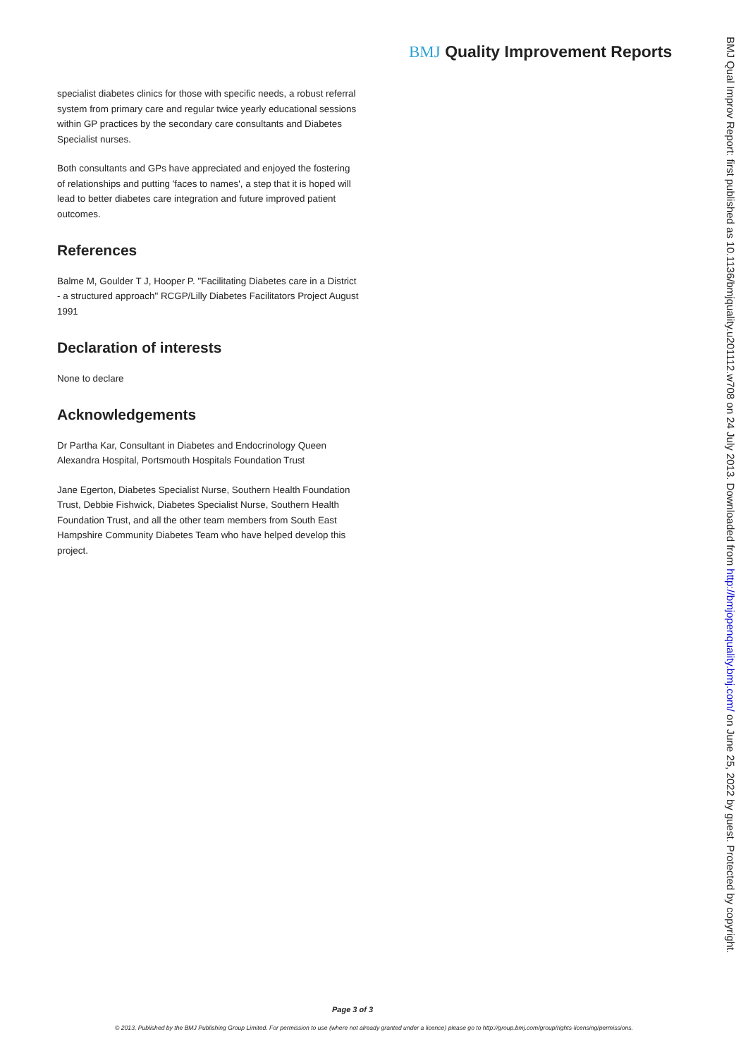BMJ Quality Improvement Reports
specialist diabetes clinics for those with specific needs, a robust referral system from primary care and regular twice yearly educational sessions within GP practices by the secondary care consultants and Diabetes Specialist nurses.
Both consultants and GPs have appreciated and enjoyed the fostering of relationships and putting 'faces to names', a step that it is hoped will lead to better diabetes care integration and future improved patient outcomes.
References
Balme M, Goulder T J, Hooper P. "Facilitating Diabetes care in a District - a structured approach" RCGP/Lilly Diabetes Facilitators Project August 1991
Declaration of interests
None to declare
Acknowledgements
Dr Partha Kar, Consultant in Diabetes and Endocrinology Queen Alexandra Hospital, Portsmouth Hospitals Foundation Trust
Jane Egerton, Diabetes Specialist Nurse, Southern Health Foundation Trust, Debbie Fishwick, Diabetes Specialist Nurse, Southern Health Foundation Trust, and all the other team members from South East Hampshire Community Diabetes Team who have helped develop this project.
BMJ Qual Improv Report: first published as 10.1136/bmjquality.u201112.w708 on 24 July 2013. Downloaded from http://bmjopenquality.bmj.com/ on June 25, 2022 by guest. Protected by copyright.
Page 3 of 3
© 2013, Published by the BMJ Publishing Group Limited. For permission to use (where not already granted under a licence) please go to http://group.bmj.com/group/rights-licensing/permissions.